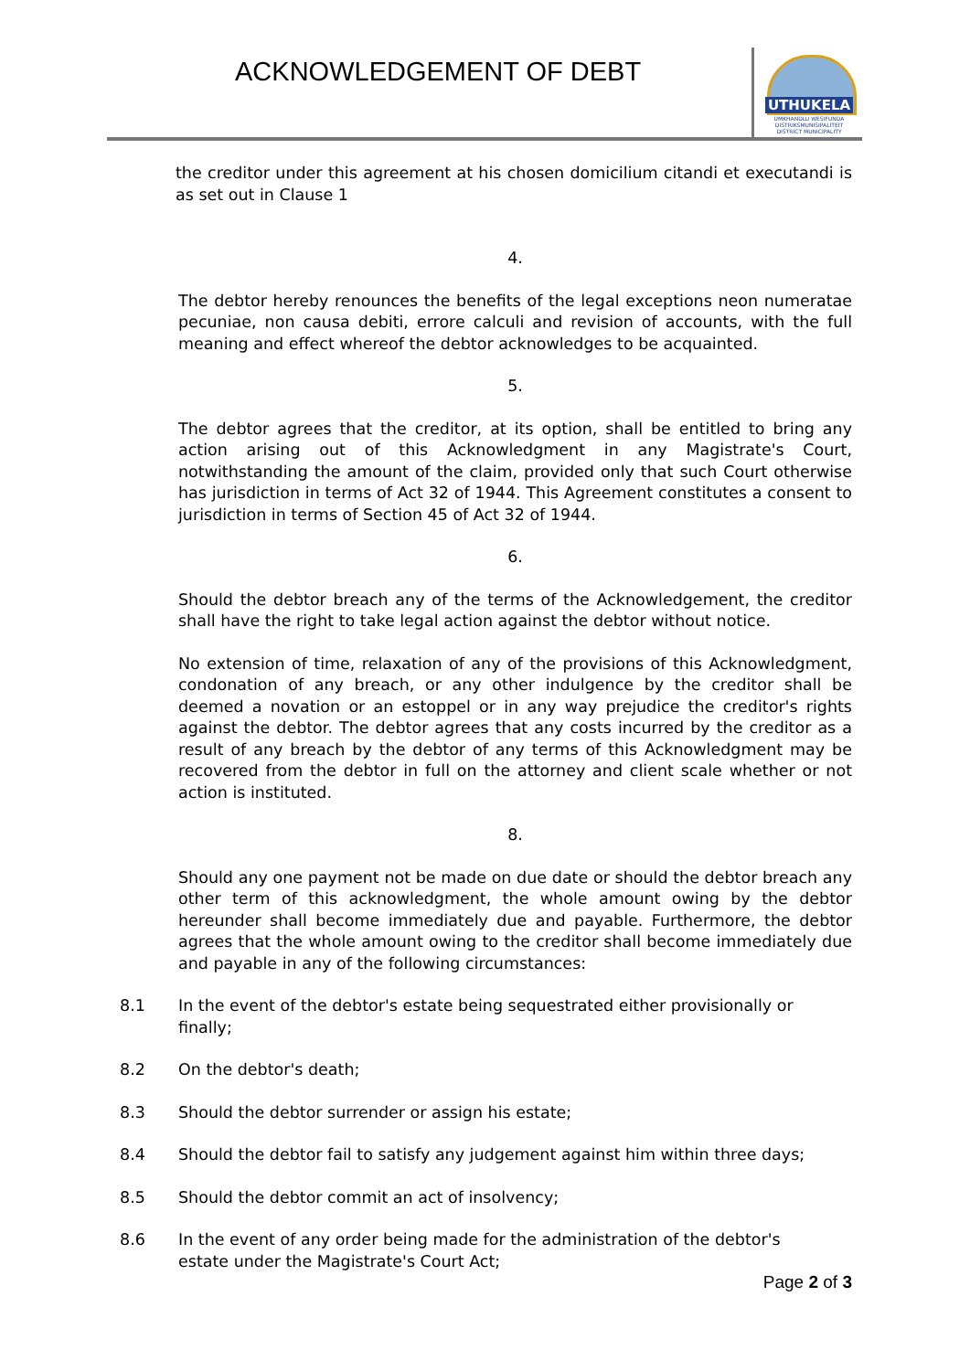ACKNOWLEDGEMENT OF DEBT
UTHUKELA
UMKHANDLU WESIFUNDA
DISTRIKSMUNISIPALITEIT
DISTRICT MUNICIPALITY
the creditor under this agreement at his chosen domicilium citandi et executandi is as set out in Clause 1
4.
The debtor hereby renounces the benefits of the legal exceptions neon numeratae pecuniae, non causa debiti, errore calculi and revision of accounts, with the full meaning and effect whereof the debtor acknowledges to be acquainted.
5.
The debtor agrees that the creditor, at its option, shall be entitled to bring any action arising out of this Acknowledgment in any Magistrate's Court, notwithstanding the amount of the claim, provided only that such Court otherwise has jurisdiction in terms of Act 32 of 1944. This Agreement constitutes a consent to jurisdiction in terms of Section 45 of Act 32 of 1944.
6.
Should the debtor breach any of the terms of the Acknowledgement, the creditor shall have the right to take legal action against the debtor without notice.
No extension of time, relaxation of any of the provisions of this Acknowledgment, condonation of any breach, or any other indulgence by the creditor shall be deemed a novation or an estoppel or in any way prejudice the creditor's rights against the debtor. The debtor agrees that any costs incurred by the creditor as a result of any breach by the debtor of any terms of this Acknowledgment may be recovered from the debtor in full on the attorney and client scale whether or not action is instituted.
8.
Should any one payment not be made on due date or should the debtor breach any other term of this acknowledgment, the whole amount owing by the debtor hereunder shall become immediately due and payable. Furthermore, the debtor agrees that the whole amount owing to the creditor shall become immediately due and payable in any of the following circumstances:
8.1 In the event of the debtor's estate being sequestrated either provisionally or finally;
8.2 On the debtor's death;
8.3 Should the debtor surrender or assign his estate;
8.4 Should the debtor fail to satisfy any judgement against him within three days;
8.5 Should the debtor commit an act of insolvency;
8.6 In the event of any order being made for the administration of the debtor's
estate under the Magistrate's Court Act;
Page 2 of 3